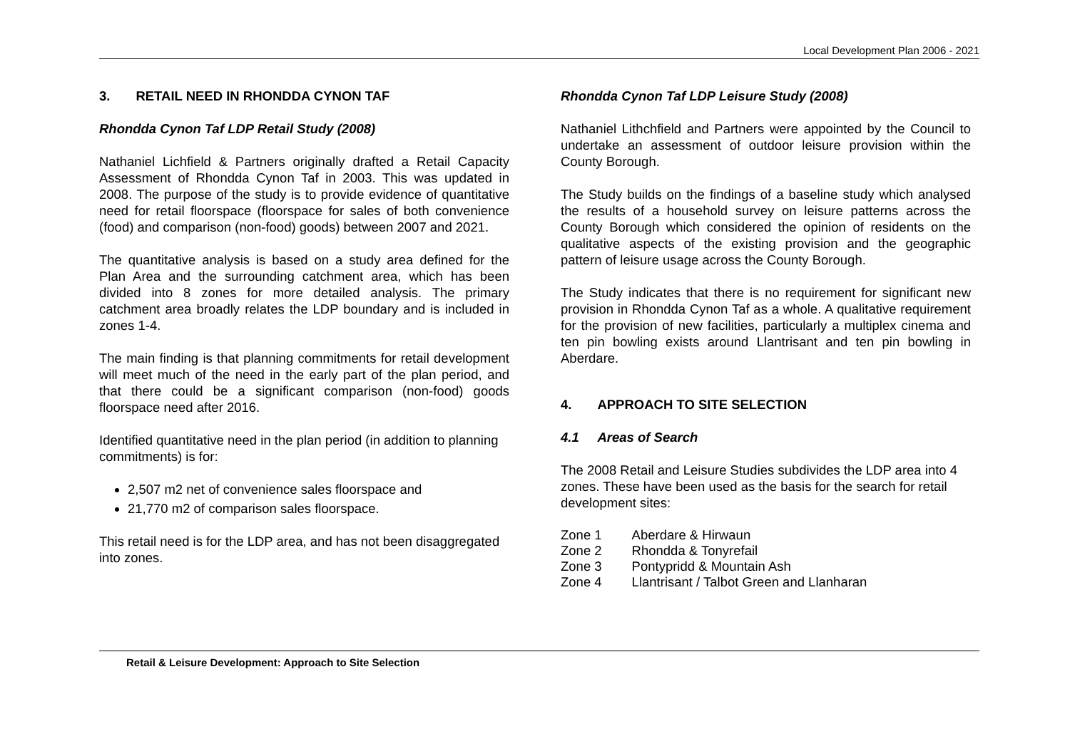Local Development Plan 2006 - 2021
3. RETAIL NEED IN RHONDDA CYNON TAF
Rhondda Cynon Taf LDP Retail Study (2008)
Nathaniel Lichfield & Partners originally drafted a Retail Capacity Assessment of Rhondda Cynon Taf in 2003. This was updated in 2008. The purpose of the study is to provide evidence of quantitative need for retail floorspace (floorspace for sales of both convenience (food) and comparison (non-food) goods) between 2007 and 2021.
The quantitative analysis is based on a study area defined for the Plan Area and the surrounding catchment area, which has been divided into 8 zones for more detailed analysis. The primary catchment area broadly relates the LDP boundary and is included in zones 1-4.
The main finding is that planning commitments for retail development will meet much of the need in the early part of the plan period, and that there could be a significant comparison (non-food) goods floorspace need after 2016.
Identified quantitative need in the plan period (in addition to planning commitments) is for:
2,507 m2 net of convenience sales floorspace and
21,770 m2 of comparison sales floorspace.
This retail need is for the LDP area, and has not been disaggregated into zones.
Rhondda Cynon Taf LDP Leisure Study (2008)
Nathaniel Lithchfield and Partners were appointed by the Council to undertake an assessment of outdoor leisure provision within the County Borough.
The Study builds on the findings of a baseline study which analysed the results of a household survey on leisure patterns across the County Borough which considered the opinion of residents on the qualitative aspects of the existing provision and the geographic pattern of leisure usage across the County Borough.
The Study indicates that there is no requirement for significant new provision in Rhondda Cynon Taf as a whole. A qualitative requirement for the provision of new facilities, particularly a multiplex cinema and ten pin bowling exists around Llantrisant and ten pin bowling in Aberdare.
4. APPROACH TO SITE SELECTION
4.1 Areas of Search
The 2008 Retail and Leisure Studies subdivides the LDP area into 4 zones. These have been used as the basis for the search for retail development sites:
| Zone 1 | Aberdare & Hirwaun |
| Zone 2 | Rhondda & Tonyrefail |
| Zone 3 | Pontypridd & Mountain Ash |
| Zone 4 | Llantrisant / Talbot Green and Llanharan |
Retail & Leisure Development: Approach to Site Selection